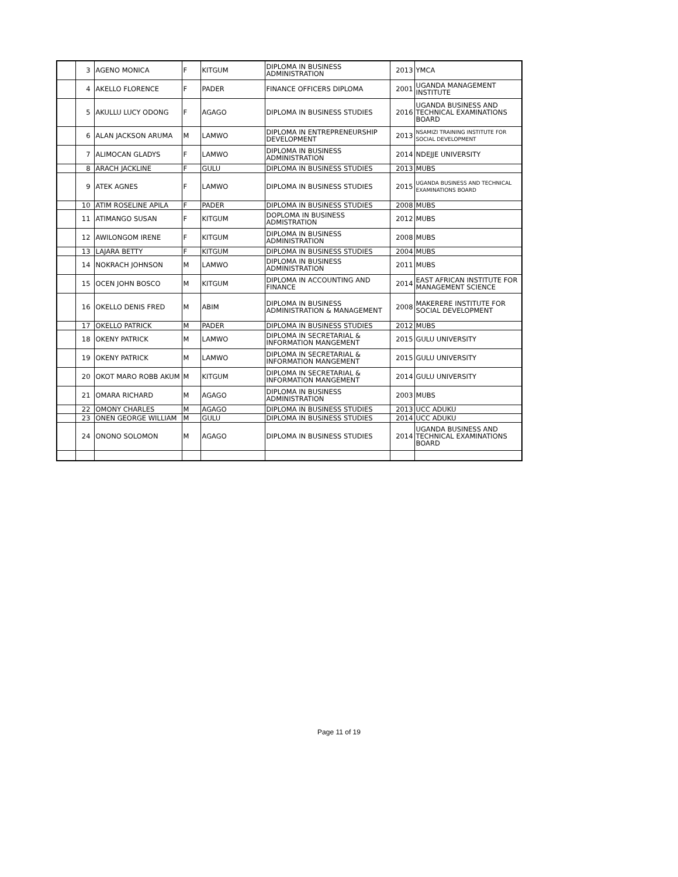| | 3 | AGENO MONICA | F | KITGUM | DIPLOMA IN BUSINESS ADMINISTRATION | 2013 | YMCA |
| | 4 | AKELLO FLORENCE | F | PADER | FINANCE OFFICERS DIPLOMA | 2001 | UGANDA MANAGEMENT INSTITUTE |
| | 5 | AKULLU LUCY ODONG | F | AGAGO | DIPLOMA IN BUSINESS STUDIES | 2016 | UGANDA BUSINESS AND TECHNICAL EXAMINATIONS BOARD |
| | 6 | ALAN JACKSON ARUMA | M | LAMWO | DIPLOMA IN ENTREPRENEURSHIP DEVELOPMENT | 2013 | NSAMIZI TRAINING INSTITUTE FOR SOCIAL DEVELOPMENT |
| | 7 | ALIMOCAN GLADYS | F | LAMWO | DIPLOMA IN BUSINESS ADMINISTRATION | 2014 | NDEJJE UNIVERSITY |
| | 8 | ARACH JACKLINE | F | GULU | DIPLOMA IN BUSINESS STUDIES | 2013 | MUBS |
| | 9 | ATEK AGNES | F | LAMWO | DIPLOMA IN BUSINESS STUDIES | 2015 | UGANDA BUSINESS AND TECHNICAL EXAMINATIONS BOARD |
| | 10 | ATIM ROSELINE APILA | F | PADER | DIPLOMA IN BUSINESS STUDIES | 2008 | MUBS |
| | 11 | ATIMANGO SUSAN | F | KITGUM | DOPLOMA IN BUSINESS ADMISTRATION | 2012 | MUBS |
| | 12 | AWILONGOM IRENE | F | KITGUM | DIPLOMA IN BUSINESS ADMINISTRATION | 2008 | MUBS |
| | 13 | LAJARA BETTY | F | KITGUM | DIPLOMA IN BUSINESS STUDIES | 2004 | MUBS |
| | 14 | NOKRACH JOHNSON | M | LAMWO | DIPLOMA IN BUSINESS ADMINISTRATION | 2011 | MUBS |
| | 15 | OCEN JOHN BOSCO | M | KITGUM | DIPLOMA IN ACCOUNTING AND FINANCE | 2014 | EAST AFRICAN INSTITUTE FOR MANAGEMENT SCIENCE |
| | 16 | OKELLO DENIS FRED | M | ABIM | DIPLOMA IN BUSINESS ADMINISTRATION & MANAGEMENT | 2008 | MAKERERE INSTITUTE FOR SOCIAL DEVELOPMENT |
| | 17 | OKELLO PATRICK | M | PADER | DIPLOMA IN BUSINESS STUDIES | 2012 | MUBS |
| | 18 | OKENY PATRICK | M | LAMWO | DIPLOMA IN SECRETARIAL & INFORMATION MANGEMENT | 2015 | GULU UNIVERSITY |
| | 19 | OKENY PATRICK | M | LAMWO | DIPLOMA IN SECRETARIAL & INFORMATION MANGEMENT | 2015 | GULU UNIVERSITY |
| | 20 | OKOT MARO ROBB AKUM | M | KITGUM | DIPLOMA IN SECRETARIAL & INFORMATION MANGEMENT | 2014 | GULU UNIVERSITY |
| | 21 | OMARA RICHARD | M | AGAGO | DIPLOMA IN BUSINESS ADMINISTRATION | 2003 | MUBS |
| | 22 | OMONY CHARLES | M | AGAGO | DIPLOMA IN BUSINESS STUDIES | 2013 | UCC ADUKU |
| | 23 | ONEN GEORGE WILLIAM | M | GULU | DIPLOMA IN BUSINESS STUDIES | 2014 | UCC ADUKU |
| | 24 | ONONO SOLOMON | M | AGAGO | DIPLOMA IN BUSINESS STUDIES | 2014 | UGANDA BUSINESS AND TECHNICAL EXAMINATIONS BOARD |
Page 11 of 19